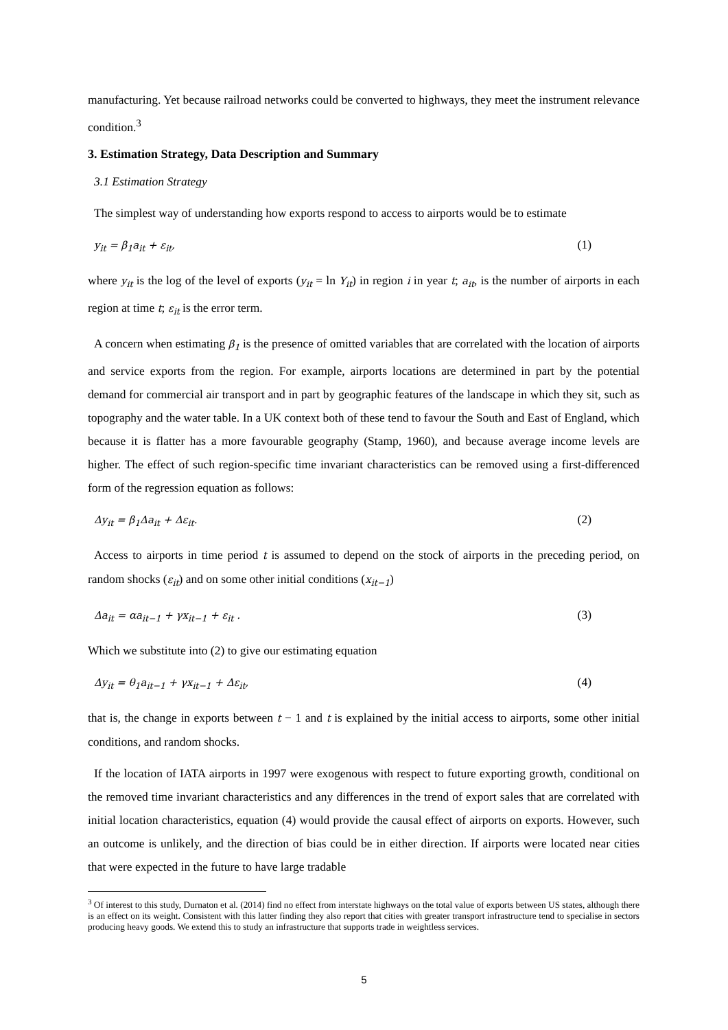manufacturing. Yet because railroad networks could be converted to highways, they meet the instrument relevance condition.<sup>3</sup>
3. Estimation Strategy, Data Description and Summary
3.1 Estimation Strategy
The simplest way of understanding how exports respond to access to airports would be to estimate
y<sub>it</sub> = β<sub>1</sub>a<sub>it</sub> + ε<sub>it</sub>, (1)
where y<sub>it</sub> is the log of the level of exports (y<sub>it</sub> = ln Y<sub>it</sub>) in region i in year t; a<sub>it</sub>, is the number of airports in each region at time t; ε<sub>it</sub> is the error term.
A concern when estimating β<sub>1</sub> is the presence of omitted variables that are correlated with the location of airports and service exports from the region. For example, airports locations are determined in part by the potential demand for commercial air transport and in part by geographic features of the landscape in which they sit, such as topography and the water table. In a UK context both of these tend to favour the South and East of England, which because it is flatter has a more favourable geography (Stamp, 1960), and because average income levels are higher. The effect of such region-specific time invariant characteristics can be removed using a first-differenced form of the regression equation as follows:
Δy<sub>it</sub> = β<sub>1</sub>Δa<sub>it</sub> + Δε<sub>it</sub>. (2)
Access to airports in time period t is assumed to depend on the stock of airports in the preceding period, on random shocks (ε<sub>it</sub>) and on some other initial conditions (x<sub>it−1</sub>)
Δa<sub>it</sub> = αa<sub>it−1</sub> + γx<sub>it−1</sub> + ε<sub>it</sub> . (3)
Which we substitute into (2) to give our estimating equation
Δy<sub>it</sub> = θ<sub>1</sub>a<sub>it−1</sub> + γx<sub>it−1</sub> + Δε<sub>it</sub>, (4)
that is, the change in exports between t − 1 and t is explained by the initial access to airports, some other initial conditions, and random shocks.
If the location of IATA airports in 1997 were exogenous with respect to future exporting growth, conditional on the removed time invariant characteristics and any differences in the trend of export sales that are correlated with initial location characteristics, equation (4) would provide the causal effect of airports on exports. However, such an outcome is unlikely, and the direction of bias could be in either direction. If airports were located near cities that were expected in the future to have large tradable
<sup>3</sup> Of interest to this study, Durnaton et al. (2014) find no effect from interstate highways on the total value of exports between US states, although there is an effect on its weight. Consistent with this latter finding they also report that cities with greater transport infrastructure tend to specialise in sectors producing heavy goods. We extend this to study an infrastructure that supports trade in weightless services.
5